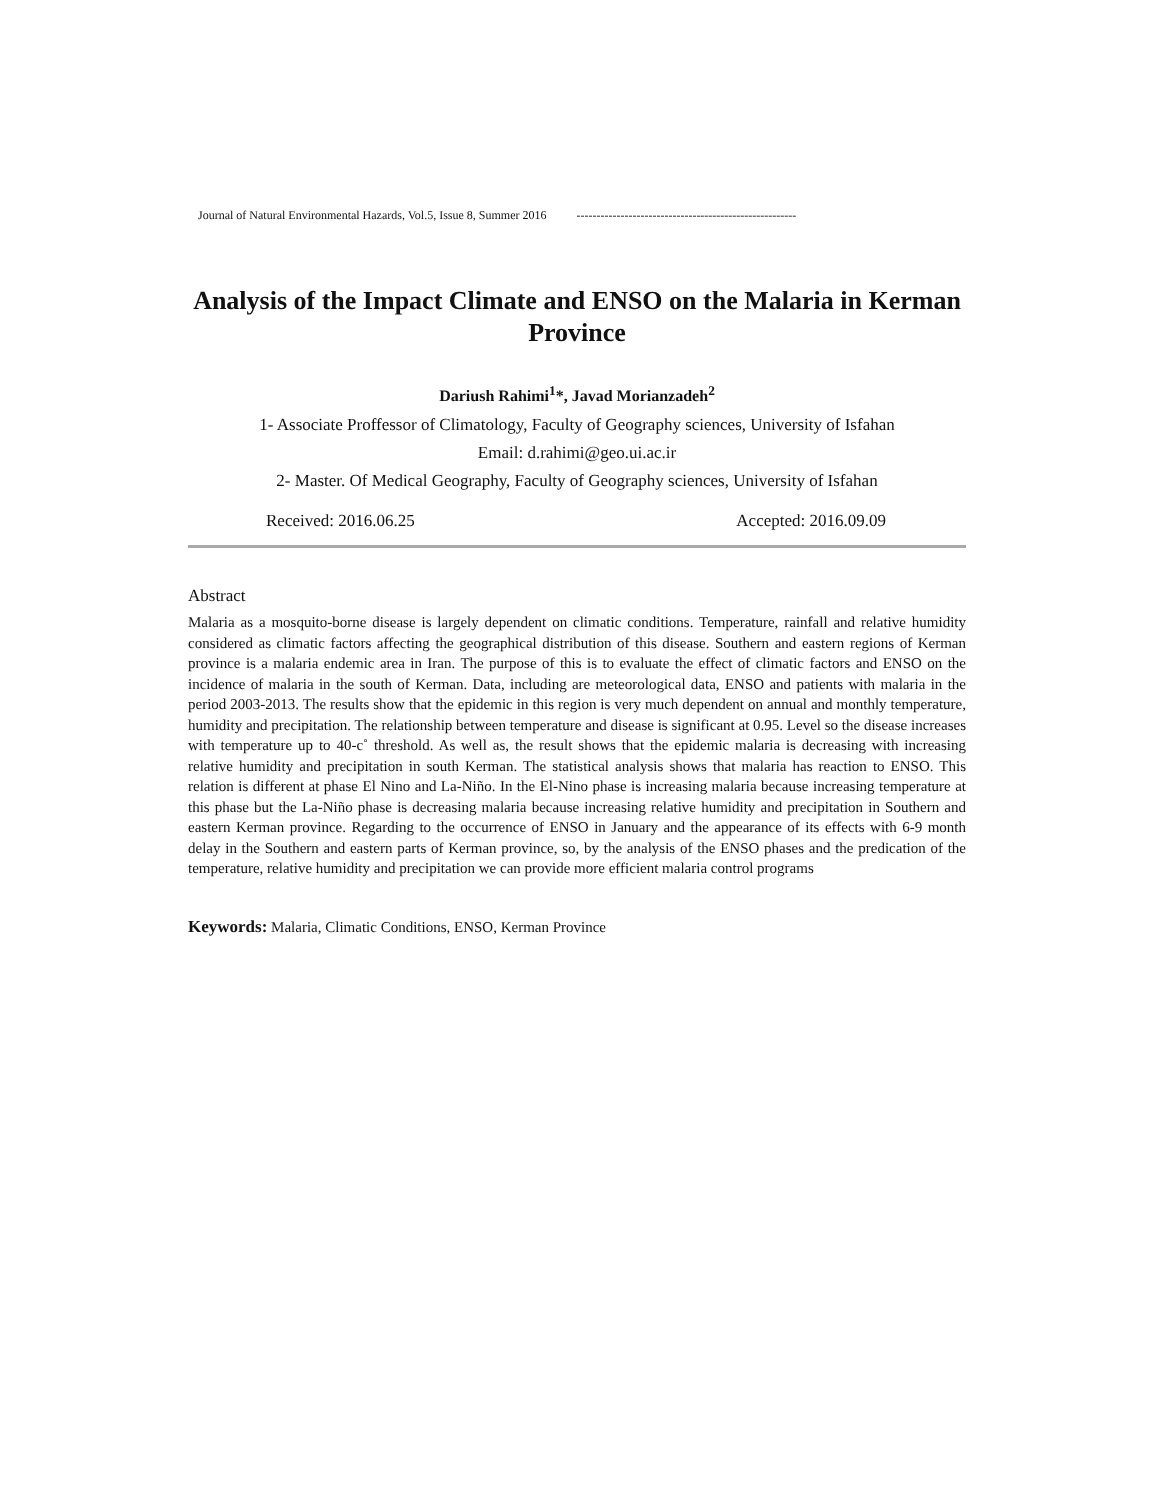Journal of Natural Environmental Hazards, Vol.5, Issue 8, Summer 2016 -------------------------------------------------------
Analysis of the Impact Climate and ENSO on the Malaria in Kerman Province
Dariush Rahimi<sup>1</sup>*, Javad Morianzadeh<sup>2</sup>
1- Associate Proffessor of Climatology, Faculty of Geography sciences, University of Isfahan
Email: d.rahimi@geo.ui.ac.ir
2- Master. Of Medical Geography, Faculty of Geography sciences, University of Isfahan
Received: 2016.06.25 Accepted: 2016.09.09
Abstract
Malaria as a mosquito-borne disease is largely dependent on climatic conditions. Temperature, rainfall and relative humidity considered as climatic factors affecting the geographical distribution of this disease. Southern and eastern regions of Kerman province is a malaria endemic area in Iran. The purpose of this is to evaluate the effect of climatic factors and ENSO on the incidence of malaria in the south of Kerman. Data, including are meteorological data, ENSO and patients with malaria in the period 2003-2013. The results show that the epidemic in this region is very much dependent on annual and monthly temperature, humidity and precipitation. The relationship between temperature and disease is significant at 0.95. Level so the disease increases with temperature up to 40-c˚ threshold. As well as, the result shows that the epidemic malaria is decreasing with increasing relative humidity and precipitation in south Kerman. The statistical analysis shows that malaria has reaction to ENSO. This relation is different at phase El Nino and La-Niño. In the El-Nino phase is increasing malaria because increasing temperature at this phase but the La-Niño phase is decreasing malaria because increasing relative humidity and precipitation in Southern and eastern Kerman province. Regarding to the occurrence of ENSO in January and the appearance of its effects with 6-9 month delay in the Southern and eastern parts of Kerman province, so, by the analysis of the ENSO phases and the predication of the temperature, relative humidity and precipitation we can provide more efficient malaria control programs
Keywords: Malaria, Climatic Conditions, ENSO, Kerman Province